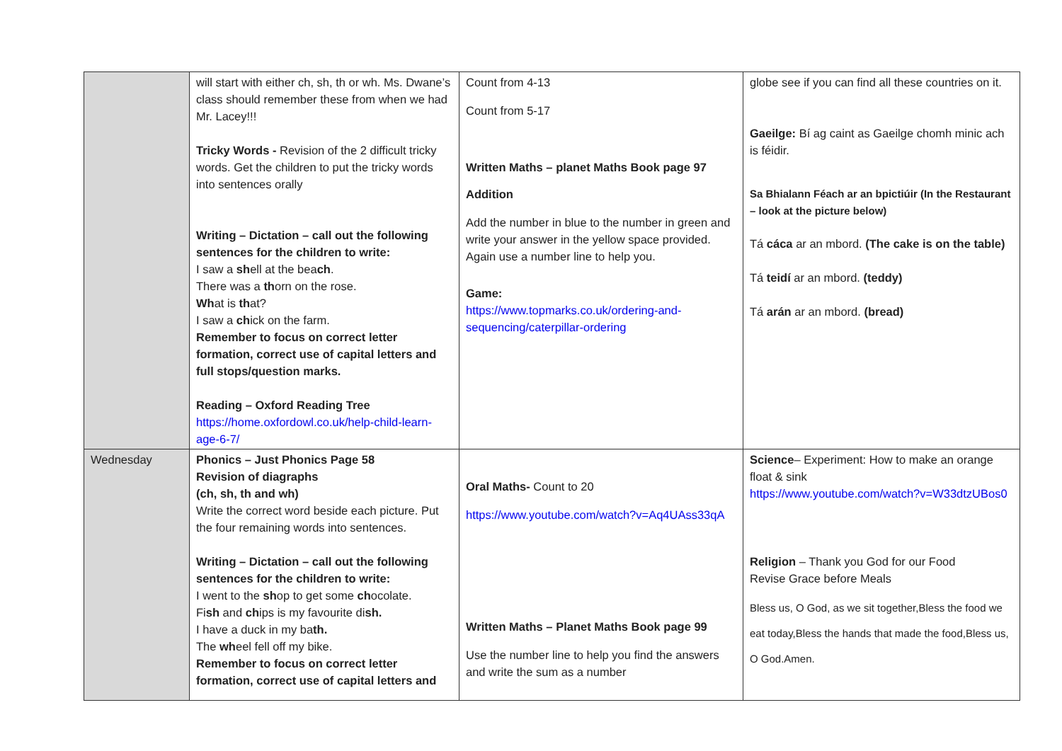| | will start with either ch, sh, th or wh. Ms. Dwane’s class should remember these from when we had Mr. Lacey!!! Tricky Words - Revision of the 2 difficult tricky words. Get the children to put the tricky words into sentences orally Writing – Dictation – call out the following sentences for the children to write: I saw a sh ell at the bea ch . There was a th orn on the rose. Wh at is th at? I saw a ch ick on the farm. Remember to focus on correct letter formation, correct use of capital letters and full stops/question marks. Reading – Oxford Reading Tree https://home.oxfordowl.co.uk/help-child-learn-age-6-7/ | Count from 4-13 Count from 5-17 Written Maths – planet Maths Book page 97 Addition Add the number in blue to the number in green and write your answer in the yellow space provided. Again use a number line to help you. Game: https://www.topmarks.co.uk/ordering-and-sequencing/caterpillar-ordering | globe see if you can find all these countries on it. Gaeilge: Bí ag caint as Gaeilge chomh minic ach is féidir. Sa Bhialann Féach ar an bpictiúir (In the Restaurant – look at the picture below) Tá cáca ar an mbord. (The cake is on the table) Tá teidí ar an mbord. (teddy) Tá arán ar an mbord. (bread) |
| Wednesday | Phonics – Just Phonics Page 58 Revision of diagraphs (ch, sh, th and wh) Write the correct word beside each picture. Put the four remaining words into sentences. Writing – Dictation – call out the following sentences for the children to write: I went to the sh op to get some ch ocolate. Fi sh and ch ips is my favourite di sh. I have a duck in my ba th. The wh eel fell off my bike. Remember to focus on correct letter formation, correct use of capital letters and | Oral Maths- Count to 20 https://www.youtube.com/watch?v=Aq4UAss33qA Written Maths – Planet Maths Book page 99 Use the number line to help you find the answers and write the sum as a number | Science – Experiment: How to make an orange float & sink https://www.youtube.com/watch?v=W33dtzUBos0 Religion – Thank you God for our Food Revise Grace before Meals Bless us, O God, as we sit together,Bless the food we eat today,Bless the hands that made the food,Bless us, O God.Amen. |